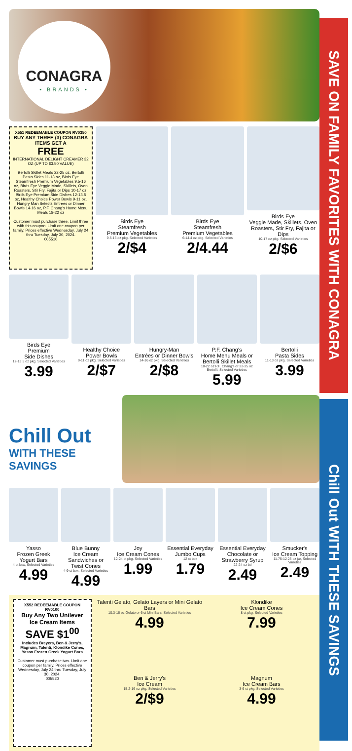SAVE ON FAMILY FAVORITES WITH CONAGRA
Chill Out WITH THESE SAVINGS
CONAGRA
• BRANDS •
X551 REDEEMABLE COUPON RV0350
BUY ANY THREE (3) CONAGRA ITEMS GET A
FREE
INTERNATIONAL DELIGHT CREAMER 32 OZ (UP TO $3.50 VALUE)
Bertolli Skillet Meals 22-25 oz, Bertolli Pasta Sides 11-13 oz, Birds Eye Steamfresh Premium Vegetables 9.5-16 oz, Birds Eye Veggie Made, Skillets, Oven Roasters, Stir Fry, Fajita or Dips 10-17 oz, Birds Eye Premium Side Dishes 12-13.5 oz, Healthy Choice Power Bowls 9-11 oz, Hungry Man Selects Entrees or Dinner Bowls 14-16 oz, P.F. Chang's Home Menu Meals 18-22 oz
Customer must purchase three. Limit three with this coupon. Limit one coupon per family. Prices effective Wednesday, July 24 thru Tuesday, July 30, 2024.
005510
Birds Eye
Steamfresh
Premium Vegetables
9.5-16 oz pkg. Selected Varieties
2/$4
Birds Eye
Steamfresh
Premium Vegetables
6-14.4 oz pkg. Selected Varieties
2/4.44
Birds Eye
Veggie Made, Skillets, Oven Roasters, Stir Fry, Fajita or Dips
10-17 oz pkg. Selected Varieties
2/$6
Birds Eye
Premium
Side Dishes
12-13.5 oz pkg. Selected Varieties
3.99
Healthy Choice
Power Bowls
9-11 oz pkg. Selected Varieties
2/$7
Hungry-Man
Entrées or Dinner Bowls
14-16 oz pkg. Selected Varieties
2/$8
P.F. Chang's
Home Menu Meals or
Bertolli Skillet Meals
18-22 oz P.F. Chang's or 22-25 oz Bertolli, Selected Varieties
5.99
Bertolli
Pasta Sides
11-13 oz pkg. Selected Varieties
3.99
Chill Out
WITH THESE SAVINGS
Yasso
Frozen Greek
Yogurt Bars
4 ct box, Selected Varieties
4.99
Blue Bunny
Ice Cream
Sandwiches or
Twist Cones
4-9 ct box, Selected Varieties
4.99
Joy
Ice Cream Cones
12-24 ct pkg. Selected Varieties
1.99
Essential Everyday
Jumbo Cups
12 ct box
1.79
Essential Everyday
Chocolate or
Strawberry Syrup
22-24 oz btl
2.49
Smucker's
Ice Cream Topping
11.75-12.25 oz jar, Selected Varieties
2.49
X552 REDEEMABLE COUPON RV0100
Buy Any Two Unilever Ice Cream Items
SAVE $1<sup>00</sup>
Includes Breyers, Ben & Jerry's, Magnum, Talenti, Klondike Cones, Yasso Frozen Greek Yogurt Bars
Customer must purchase two. Limit one coupon per family. Prices effective Wednesday, July 24 thru Tuesday, July 30, 2024.
005520
Talenti Gelato, Gelato Layers or Mini Gelato Bars
10.3-16 oz Gelato or 6 ct Mini Bars, Selected Varieties
4.99
Klondike
Ice Cream Cones
8 ct pkg. Selected Varieties
7.99
Ben & Jerry's
Ice Cream
15.2-16 oz pkg. Selected Varieties
2/$9
Magnum
Ice Cream Bars
3-6 ct pkg. Selected Varieties
4.99